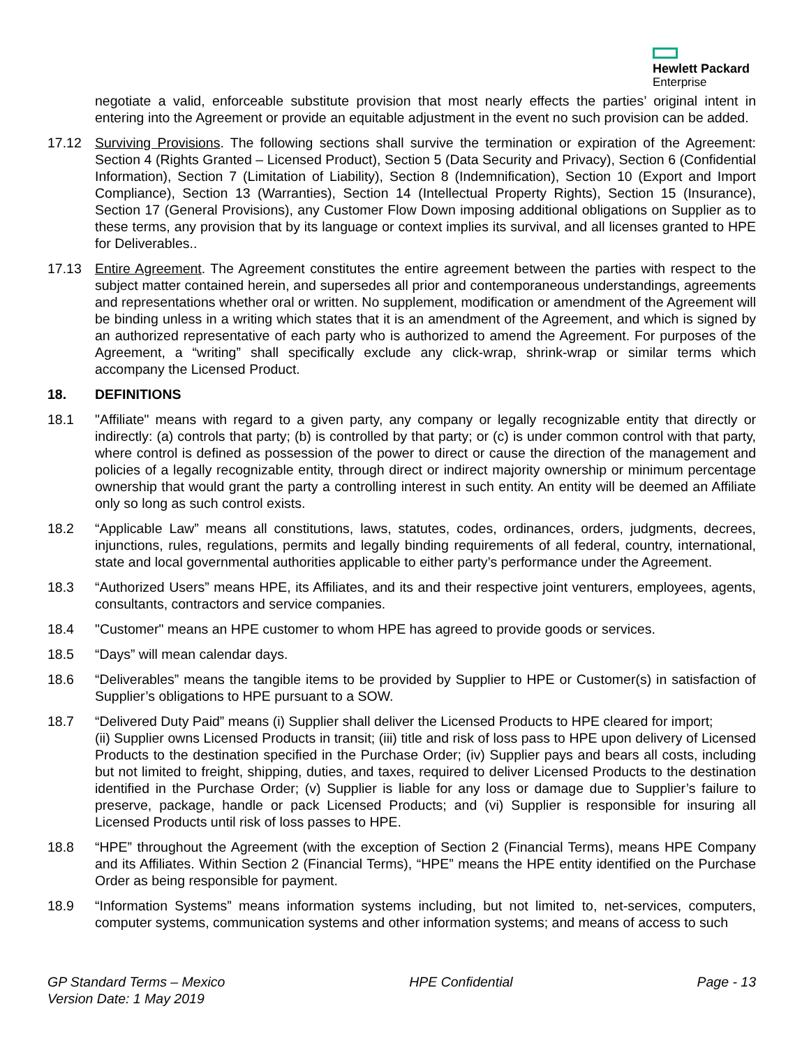Hewlett Packard
Enterprise
negotiate a valid, enforceable substitute provision that most nearly effects the parties’ original intent in entering into the Agreement or provide an equitable adjustment in the event no such provision can be added.
17.12 Surviving Provisions. The following sections shall survive the termination or expiration of the Agreement: Section 4 (Rights Granted – Licensed Product), Section 5 (Data Security and Privacy), Section 6 (Confidential Information), Section 7 (Limitation of Liability), Section 8 (Indemnification), Section 10 (Export and Import Compliance), Section 13 (Warranties), Section 14 (Intellectual Property Rights), Section 15 (Insurance), Section 17 (General Provisions), any Customer Flow Down imposing additional obligations on Supplier as to these terms, any provision that by its language or context implies its survival, and all licenses granted to HPE for Deliverables..
17.13 Entire Agreement. The Agreement constitutes the entire agreement between the parties with respect to the subject matter contained herein, and supersedes all prior and contemporaneous understandings, agreements and representations whether oral or written. No supplement, modification or amendment of the Agreement will be binding unless in a writing which states that it is an amendment of the Agreement, and which is signed by an authorized representative of each party who is authorized to amend the Agreement. For purposes of the Agreement, a “writing” shall specifically exclude any click-wrap, shrink-wrap or similar terms which accompany the Licensed Product.
18. DEFINITIONS
18.1 "Affiliate" means with regard to a given party, any company or legally recognizable entity that directly or indirectly: (a) controls that party; (b) is controlled by that party; or (c) is under common control with that party, where control is defined as possession of the power to direct or cause the direction of the management and policies of a legally recognizable entity, through direct or indirect majority ownership or minimum percentage ownership that would grant the party a controlling interest in such entity. An entity will be deemed an Affiliate only so long as such control exists.
18.2 “Applicable Law” means all constitutions, laws, statutes, codes, ordinances, orders, judgments, decrees, injunctions, rules, regulations, permits and legally binding requirements of all federal, country, international, state and local governmental authorities applicable to either party’s performance under the Agreement.
18.3 “Authorized Users” means HPE, its Affiliates, and its and their respective joint venturers, employees, agents, consultants, contractors and service companies.
18.4 "Customer" means an HPE customer to whom HPE has agreed to provide goods or services.
18.5 “Days” will mean calendar days.
18.6 “Deliverables” means the tangible items to be provided by Supplier to HPE or Customer(s) in satisfaction of Supplier’s obligations to HPE pursuant to a SOW.
18.7 “Delivered Duty Paid” means (i) Supplier shall deliver the Licensed Products to HPE cleared for import;
(ii) Supplier owns Licensed Products in transit; (iii) title and risk of loss pass to HPE upon delivery of Licensed Products to the destination specified in the Purchase Order; (iv) Supplier pays and bears all costs, including but not limited to freight, shipping, duties, and taxes, required to deliver Licensed Products to the destination identified in the Purchase Order; (v) Supplier is liable for any loss or damage due to Supplier’s failure to preserve, package, handle or pack Licensed Products; and (vi) Supplier is responsible for insuring all Licensed Products until risk of loss passes to HPE.
18.8 “HPE” throughout the Agreement (with the exception of Section 2 (Financial Terms), means HPE Company and its Affiliates. Within Section 2 (Financial Terms), “HPE” means the HPE entity identified on the Purchase Order as being responsible for payment.
18.9 “Information Systems” means information systems including, but not limited to, net-services, computers, computer systems, communication systems and other information systems; and means of access to such
GP Standard Terms – Mexico
Version Date: 1 May 2019
HPE Confidential Page - 13